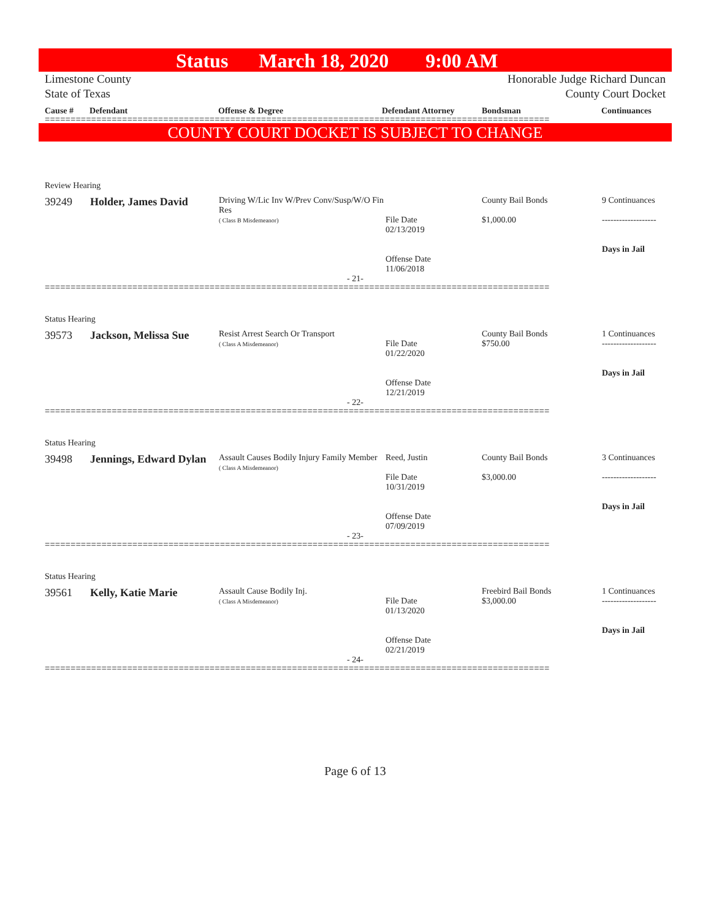Status March 18, 2020 9:00 AM
Limestone County
State of Texas
Honorable Judge Richard Duncan
County Court Docket
Cause # Defendant Offense & Degree Defendant Attorney Bondsman Continuances
==================================================================================================
COUNTY COURT DOCKET IS SUBJECT TO CHANGE
Review Hearing
| 39249 | Holder, James David | Driving W/Lic Inv W/Prev Conv/Susp/W/O Fin Res ( Class B Misdemeanor) | File Date 02/13/2019 Offense Date 11/06/2018 | County Bail Bonds $1,000.00 | 9 Continuances ------------------- Days in Jail |
- 21-
==================================================================================================
Status Hearing
| 39573 | Jackson, Melissa Sue | Resist Arrest Search Or Transport ( Class A Misdemeanor) | File Date 01/22/2020 Offense Date 12/21/2019 | County Bail Bonds $750.00 | 1 Continuances ------------------- Days in Jail |
- 22-
==================================================================================================
Status Hearing
| 39498 | Jennings, Edward Dylan | Assault Causes Bodily Injury Family Member ( Class A Misdemeanor) | Reed, Justin File Date 10/31/2019 Offense Date 07/09/2019 | County Bail Bonds $3,000.00 | 3 Continuances ------------------- Days in Jail |
- 23-
==================================================================================================
Status Hearing
| 39561 | Kelly, Katie Marie | Assault Cause Bodily Inj. ( Class A Misdemeanor) | File Date 01/13/2020 Offense Date 02/21/2019 | Freebird Bail Bonds $3,000.00 | 1 Continuances ------------------- Days in Jail |
- 24-
==================================================================================================
Page 6 of 13